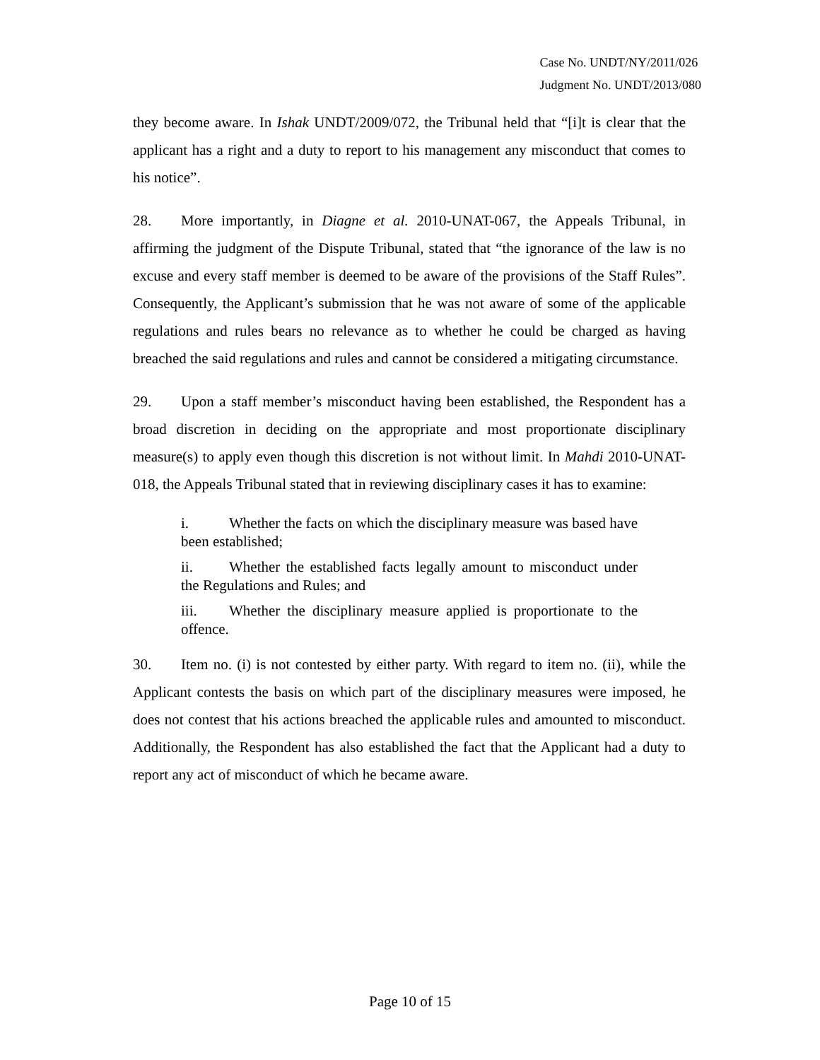Case No. UNDT/NY/2011/026
Judgment No. UNDT/2013/080
they become aware. In Ishak UNDT/2009/072, the Tribunal held that “[i]t is clear that the applicant has a right and a duty to report to his management any misconduct that comes to his notice”.
28. More importantly, in Diagne et al. 2010-UNAT-067, the Appeals Tribunal, in affirming the judgment of the Dispute Tribunal, stated that “the ignorance of the law is no excuse and every staff member is deemed to be aware of the provisions of the Staff Rules”. Consequently, the Applicant’s submission that he was not aware of some of the applicable regulations and rules bears no relevance as to whether he could be charged as having breached the said regulations and rules and cannot be considered a mitigating circumstance.
29. Upon a staff member’s misconduct having been established, the Respondent has a broad discretion in deciding on the appropriate and most proportionate disciplinary measure(s) to apply even though this discretion is not without limit. In Mahdi 2010-UNAT-018, the Appeals Tribunal stated that in reviewing disciplinary cases it has to examine:
i. Whether the facts on which the disciplinary measure was based have been established;
ii. Whether the established facts legally amount to misconduct under the Regulations and Rules; and
iii. Whether the disciplinary measure applied is proportionate to the offence.
30. Item no. (i) is not contested by either party. With regard to item no. (ii), while the Applicant contests the basis on which part of the disciplinary measures were imposed, he does not contest that his actions breached the applicable rules and amounted to misconduct. Additionally, the Respondent has also established the fact that the Applicant had a duty to report any act of misconduct of which he became aware.
Page 10 of 15